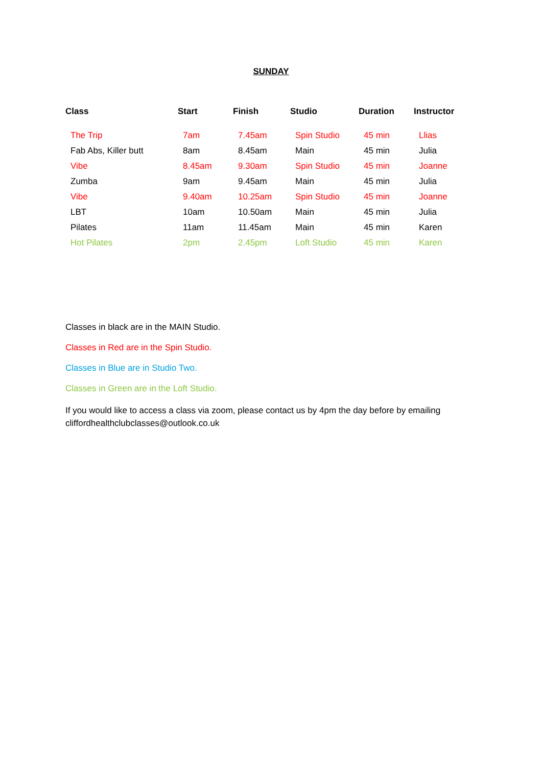SUNDAY
| Class | Start | Finish | Studio | Duration | Instructor |
| --- | --- | --- | --- | --- | --- |
| The Trip | 7am | 7.45am | Spin Studio | 45 min | Llias |
| Fab Abs, Killer butt | 8am | 8.45am | Main | 45 min | Julia |
| Vibe | 8.45am | 9.30am | Spin Studio | 45 min | Joanne |
| Zumba | 9am | 9.45am | Main | 45 min | Julia |
| Vibe | 9.40am | 10.25am | Spin Studio | 45 min | Joanne |
| LBT | 10am | 10.50am | Main | 45 min | Julia |
| Pilates | 11am | 11.45am | Main | 45 min | Karen |
| Hot Pilates | 2pm | 2.45pm | Loft Studio | 45 min | Karen |
Classes in black are in the MAIN Studio.
Classes in Red are in the Spin Studio.
Classes in Blue are in Studio Two.
Classes in Green are in the Loft Studio.
If you would like to access a class via zoom, please contact us by 4pm the day before by emailing
cliffordhealthclubclasses@outlook.co.uk